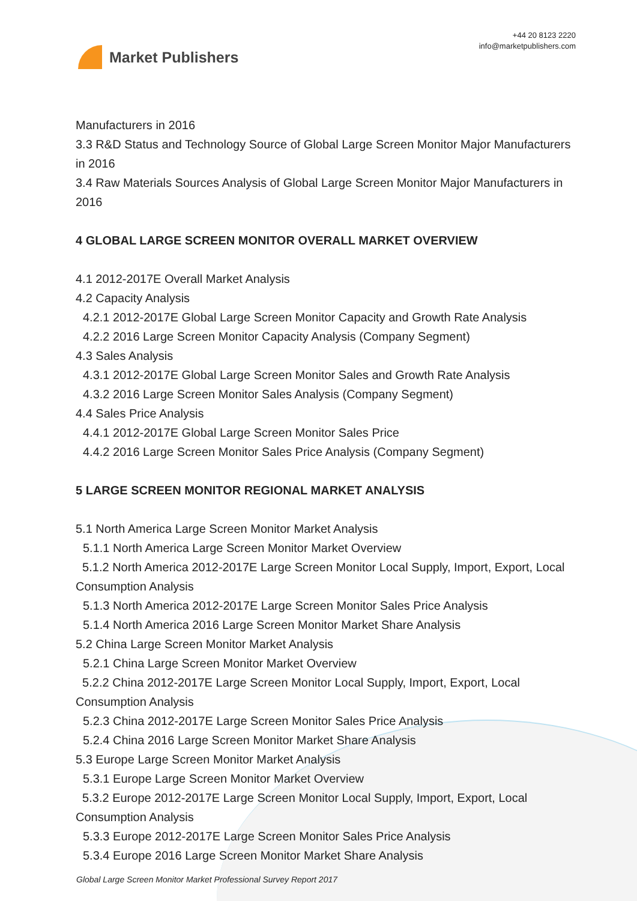Market Publishers
+44 20 8123 2220
info@marketpublishers.com
Manufacturers in 2016
3.3 R&D Status and Technology Source of Global Large Screen Monitor Major Manufacturers in 2016
3.4 Raw Materials Sources Analysis of Global Large Screen Monitor Major Manufacturers in 2016
4 GLOBAL LARGE SCREEN MONITOR OVERALL MARKET OVERVIEW
4.1 2012-2017E Overall Market Analysis
4.2 Capacity Analysis
4.2.1 2012-2017E Global Large Screen Monitor Capacity and Growth Rate Analysis
4.2.2 2016 Large Screen Monitor Capacity Analysis (Company Segment)
4.3 Sales Analysis
4.3.1 2012-2017E Global Large Screen Monitor Sales and Growth Rate Analysis
4.3.2 2016 Large Screen Monitor Sales Analysis (Company Segment)
4.4 Sales Price Analysis
4.4.1 2012-2017E Global Large Screen Monitor Sales Price
4.4.2 2016 Large Screen Monitor Sales Price Analysis (Company Segment)
5 LARGE SCREEN MONITOR REGIONAL MARKET ANALYSIS
5.1 North America Large Screen Monitor Market Analysis
5.1.1 North America Large Screen Monitor Market Overview
5.1.2 North America 2012-2017E Large Screen Monitor Local Supply, Import, Export, Local Consumption Analysis
5.1.3 North America 2012-2017E Large Screen Monitor Sales Price Analysis
5.1.4 North America 2016 Large Screen Monitor Market Share Analysis
5.2 China Large Screen Monitor Market Analysis
5.2.1 China Large Screen Monitor Market Overview
5.2.2 China 2012-2017E Large Screen Monitor Local Supply, Import, Export, Local Consumption Analysis
5.2.3 China 2012-2017E Large Screen Monitor Sales Price Analysis
5.2.4 China 2016 Large Screen Monitor Market Share Analysis
5.3 Europe Large Screen Monitor Market Analysis
5.3.1 Europe Large Screen Monitor Market Overview
5.3.2 Europe 2012-2017E Large Screen Monitor Local Supply, Import, Export, Local Consumption Analysis
5.3.3 Europe 2012-2017E Large Screen Monitor Sales Price Analysis
5.3.4 Europe 2016 Large Screen Monitor Market Share Analysis
Global Large Screen Monitor Market Professional Survey Report 2017